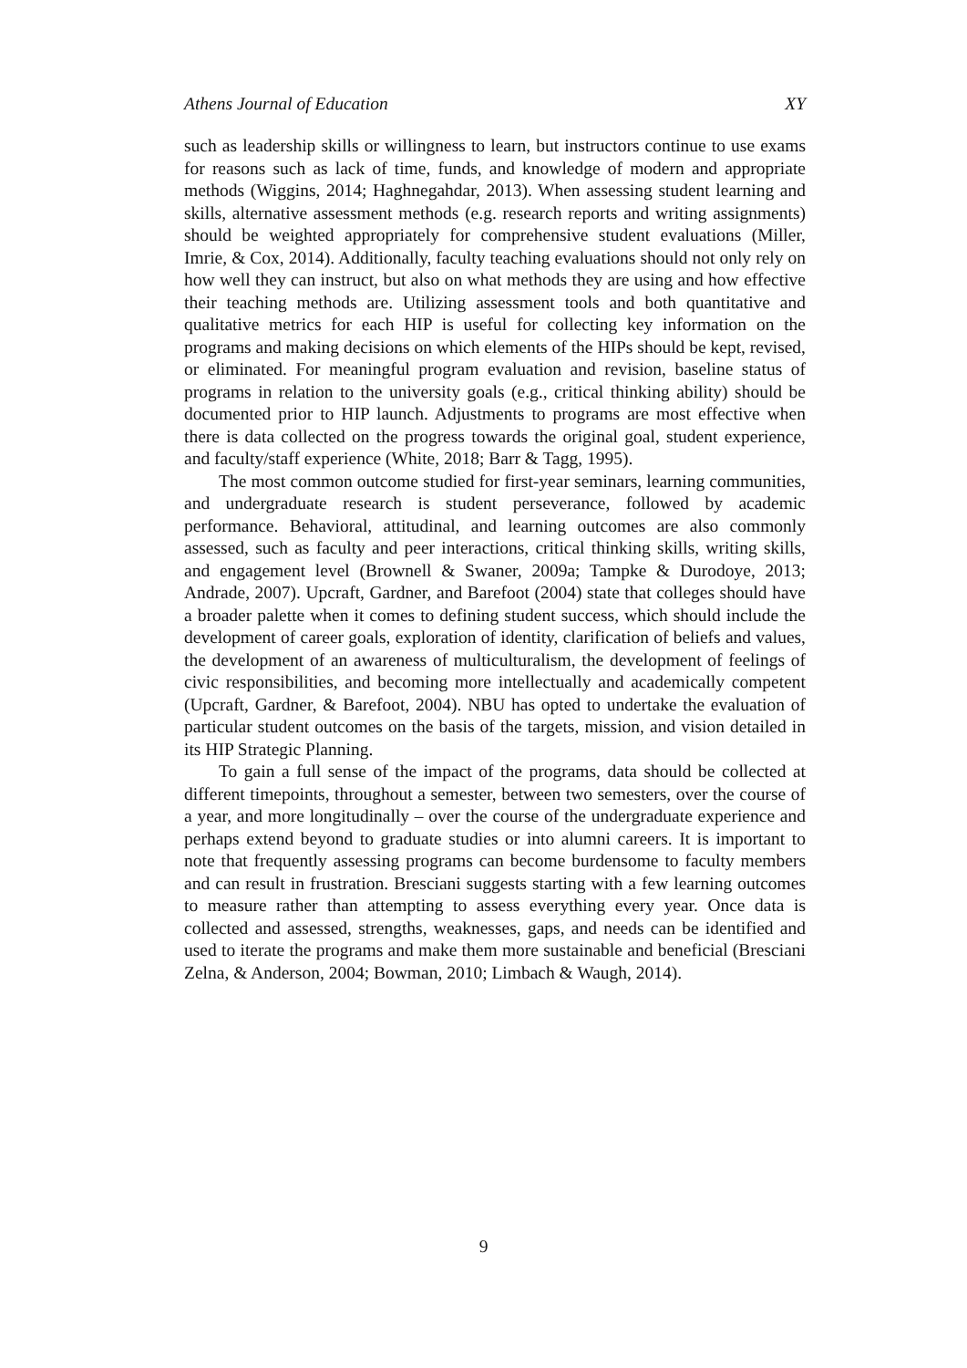Athens Journal of Education XY
such as leadership skills or willingness to learn, but instructors continue to use exams for reasons such as lack of time, funds, and knowledge of modern and appropriate methods (Wiggins, 2014; Haghnegahdar, 2013). When assessing student learning and skills, alternative assessment methods (e.g. research reports and writing assignments) should be weighted appropriately for comprehensive student evaluations (Miller, Imrie, & Cox, 2014). Additionally, faculty teaching evaluations should not only rely on how well they can instruct, but also on what methods they are using and how effective their teaching methods are. Utilizing assessment tools and both quantitative and qualitative metrics for each HIP is useful for collecting key information on the programs and making decisions on which elements of the HIPs should be kept, revised, or eliminated. For meaningful program evaluation and revision, baseline status of programs in relation to the university goals (e.g., critical thinking ability) should be documented prior to HIP launch. Adjustments to programs are most effective when there is data collected on the progress towards the original goal, student experience, and faculty/staff experience (White, 2018; Barr & Tagg, 1995).
The most common outcome studied for first-year seminars, learning communities, and undergraduate research is student perseverance, followed by academic performance. Behavioral, attitudinal, and learning outcomes are also commonly assessed, such as faculty and peer interactions, critical thinking skills, writing skills, and engagement level (Brownell & Swaner, 2009a; Tampke & Durodoye, 2013; Andrade, 2007). Upcraft, Gardner, and Barefoot (2004) state that colleges should have a broader palette when it comes to defining student success, which should include the development of career goals, exploration of identity, clarification of beliefs and values, the development of an awareness of multiculturalism, the development of feelings of civic responsibilities, and becoming more intellectually and academically competent (Upcraft, Gardner, & Barefoot, 2004). NBU has opted to undertake the evaluation of particular student outcomes on the basis of the targets, mission, and vision detailed in its HIP Strategic Planning.
To gain a full sense of the impact of the programs, data should be collected at different timepoints, throughout a semester, between two semesters, over the course of a year, and more longitudinally – over the course of the undergraduate experience and perhaps extend beyond to graduate studies or into alumni careers. It is important to note that frequently assessing programs can become burdensome to faculty members and can result in frustration. Bresciani suggests starting with a few learning outcomes to measure rather than attempting to assess everything every year. Once data is collected and assessed, strengths, weaknesses, gaps, and needs can be identified and used to iterate the programs and make them more sustainable and beneficial (Bresciani Zelna, & Anderson, 2004; Bowman, 2010; Limbach & Waugh, 2014).
9